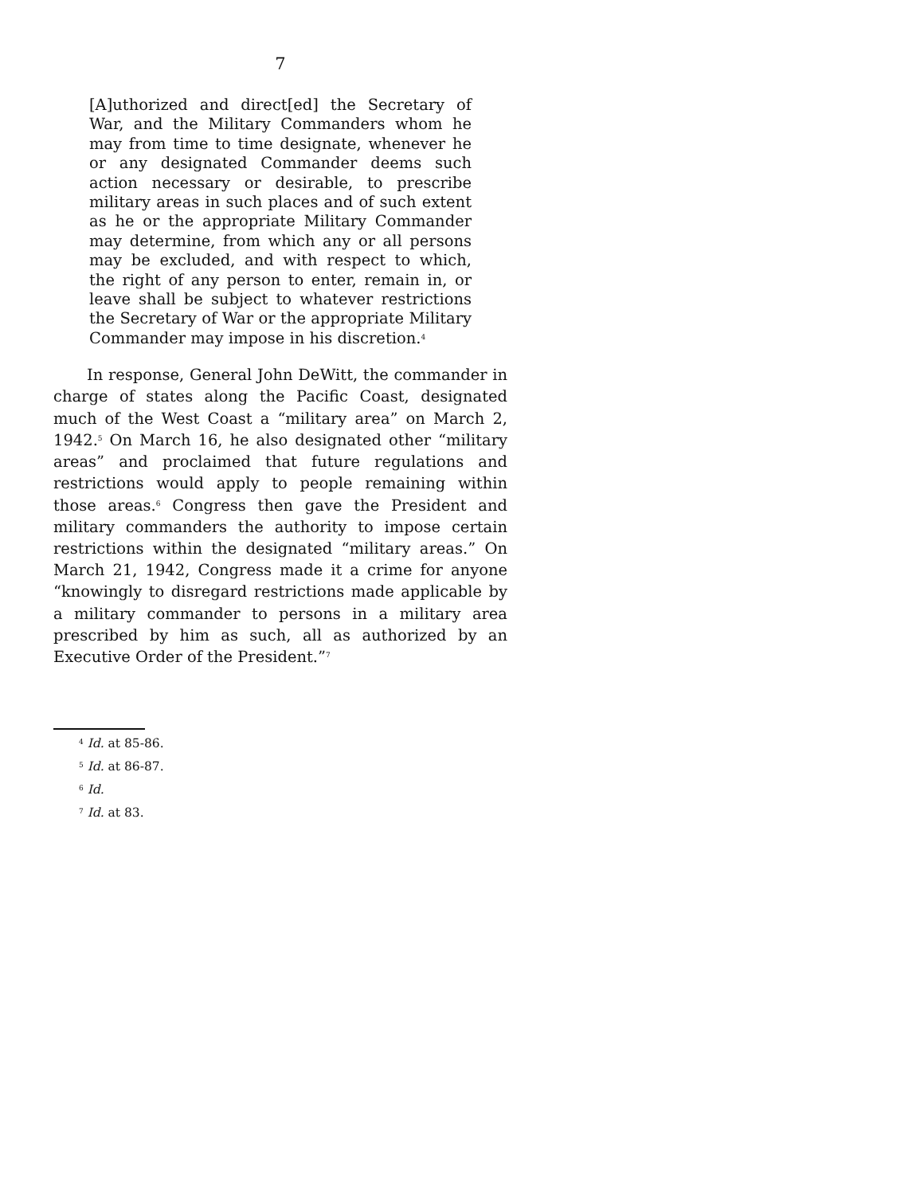7
[A]uthorized and direct[ed] the Secretary of War, and the Military Commanders whom he may from time to time designate, whenever he or any designated Commander deems such action necessary or desirable, to prescribe military areas in such places and of such extent as he or the appropriate Military Commander may determine, from which any or all persons may be excluded, and with respect to which, the right of any person to enter, remain in, or leave shall be subject to whatever restrictions the Secretary of War or the appropriate Military Commander may impose in his discretion.<sup>4</sup>
In response, General John DeWitt, the commander in charge of states along the Pacific Coast, designated much of the West Coast a “military area” on March 2, 1942.<sup>5</sup> On March 16, he also designated other “military areas” and proclaimed that future regulations and restrictions would apply to people remaining within those areas.<sup>6</sup> Congress then gave the President and military commanders the authority to impose certain restrictions within the designated “military areas.” On March 21, 1942, Congress made it a crime for anyone “knowingly to disregard restrictions made applicable by a military commander to persons in a military area prescribed by him as such, all as authorized by an Executive Order of the President.”<sup>7</sup>
<sup>4</sup> Id. at 85-86.
<sup>5</sup> Id. at 86-87.
<sup>6</sup> Id.
<sup>7</sup> Id. at 83.